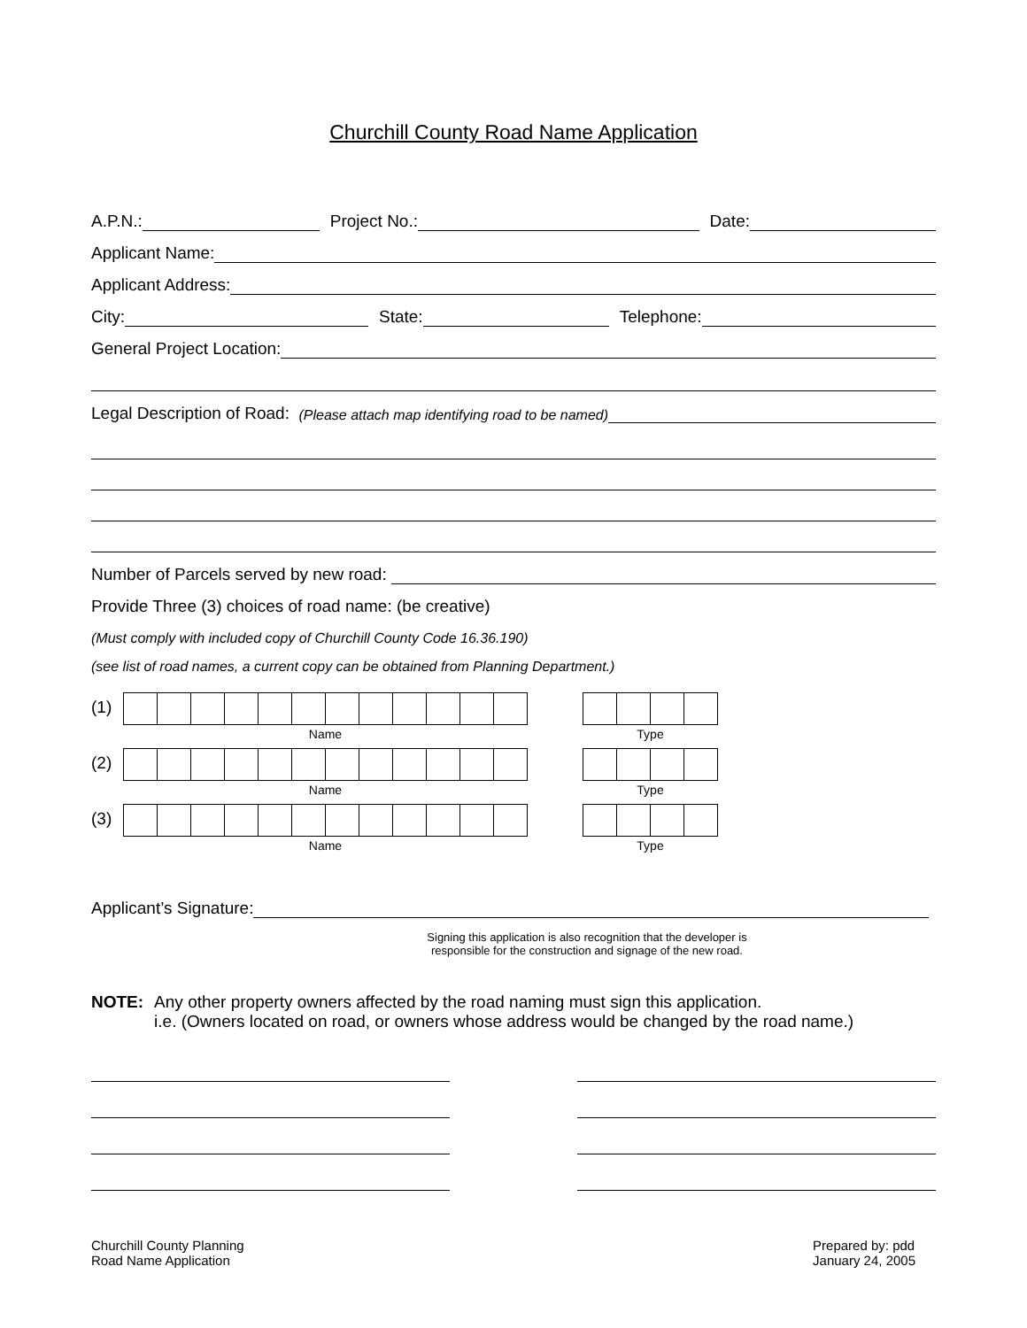Churchill County Road Name Application
A.P.N.:
Project No.:
Date:
Applicant Name:
Applicant Address:
City:
State:
Telephone:
General Project Location:
Legal Description of Road: (Please attach map identifying road to be named)
Number of Parcels served by new road:
Provide Three (3) choices of road name: (be creative)
(Must comply with included copy of Churchill County Code 16.36.190)
(see list of road names, a current copy can be obtained from Planning Department.)
(1)
Name Type
(2)
Name Type
(3)
Name Type
Applicant’s Signature:
Signing this application is also recognition that the developer is responsible for the construction and signage of the new road.
NOTE: Any other property owners affected by the road naming must sign this application.
i.e. (Owners located on road, or owners whose address would be changed by the road name.)
Churchill County Planning
Road Name Application
Prepared by: pdd
January 24, 2005